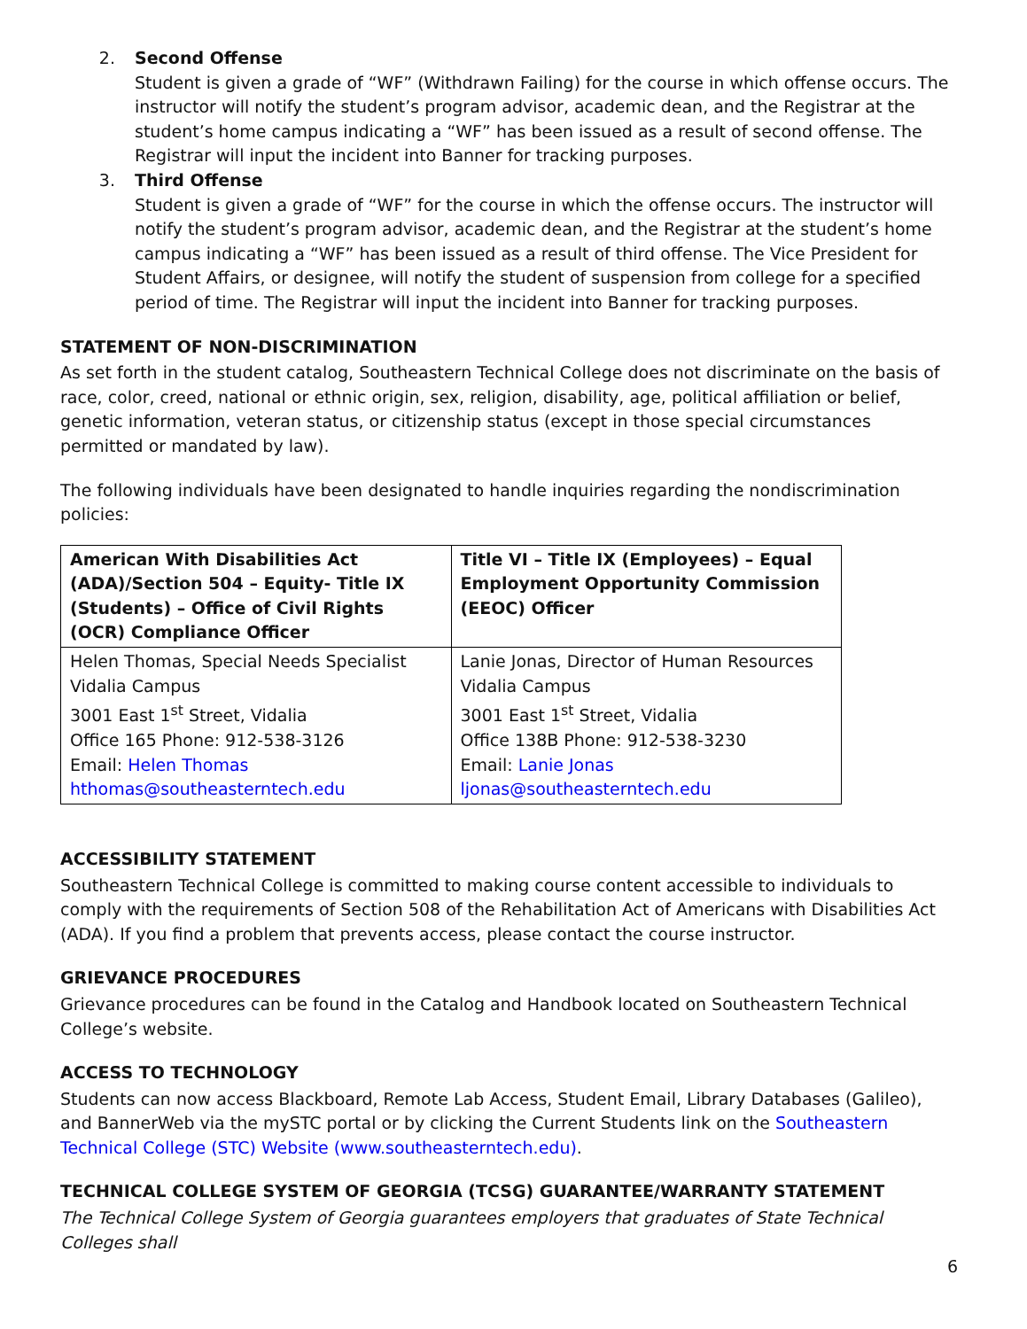2. Second Offense
Student is given a grade of “WF” (Withdrawn Failing) for the course in which offense occurs. The instructor will notify the student’s program advisor, academic dean, and the Registrar at the student’s home campus indicating a “WF” has been issued as a result of second offense. The Registrar will input the incident into Banner for tracking purposes.
3. Third Offense
Student is given a grade of “WF” for the course in which the offense occurs. The instructor will notify the student’s program advisor, academic dean, and the Registrar at the student’s home campus indicating a “WF” has been issued as a result of third offense. The Vice President for Student Affairs, or designee, will notify the student of suspension from college for a specified period of time. The Registrar will input the incident into Banner for tracking purposes.
STATEMENT OF NON-DISCRIMINATION
As set forth in the student catalog, Southeastern Technical College does not discriminate on the basis of race, color, creed, national or ethnic origin, sex, religion, disability, age, political affiliation or belief, genetic information, veteran status, or citizenship status (except in those special circumstances permitted or mandated by law).
The following individuals have been designated to handle inquiries regarding the nondiscrimination policies:
| American With Disabilities Act (ADA)/Section 504 – Equity- Title IX (Students) – Office of Civil Rights (OCR) Compliance Officer | Title VI – Title IX (Employees) – Equal Employment Opportunity Commission (EEOC) Officer |
| --- | --- |
| Helen Thomas, Special Needs Specialist Vidalia Campus 3001 East 1<sup>st</sup> Street, Vidalia Office 165 Phone: 912-538-3126 Email: Helen Thomas hthomas@southeasterntech.edu | Lanie Jonas, Director of Human Resources Vidalia Campus 3001 East 1<sup>st</sup> Street, Vidalia Office 138B Phone: 912-538-3230 Email: Lanie Jonas ljonas@southeasterntech.edu |
ACCESSIBILITY STATEMENT
Southeastern Technical College is committed to making course content accessible to individuals to comply with the requirements of Section 508 of the Rehabilitation Act of Americans with Disabilities Act (ADA). If you find a problem that prevents access, please contact the course instructor.
GRIEVANCE PROCEDURES
Grievance procedures can be found in the Catalog and Handbook located on Southeastern Technical College’s website.
ACCESS TO TECHNOLOGY
Students can now access Blackboard, Remote Lab Access, Student Email, Library Databases (Galileo), and BannerWeb via the mySTC portal or by clicking the Current Students link on the Southeastern Technical College (STC) Website (www.southeasterntech.edu).
TECHNICAL COLLEGE SYSTEM OF GEORGIA (TCSG) GUARANTEE/WARRANTY STATEMENT
The Technical College System of Georgia guarantees employers that graduates of State Technical Colleges shall
6